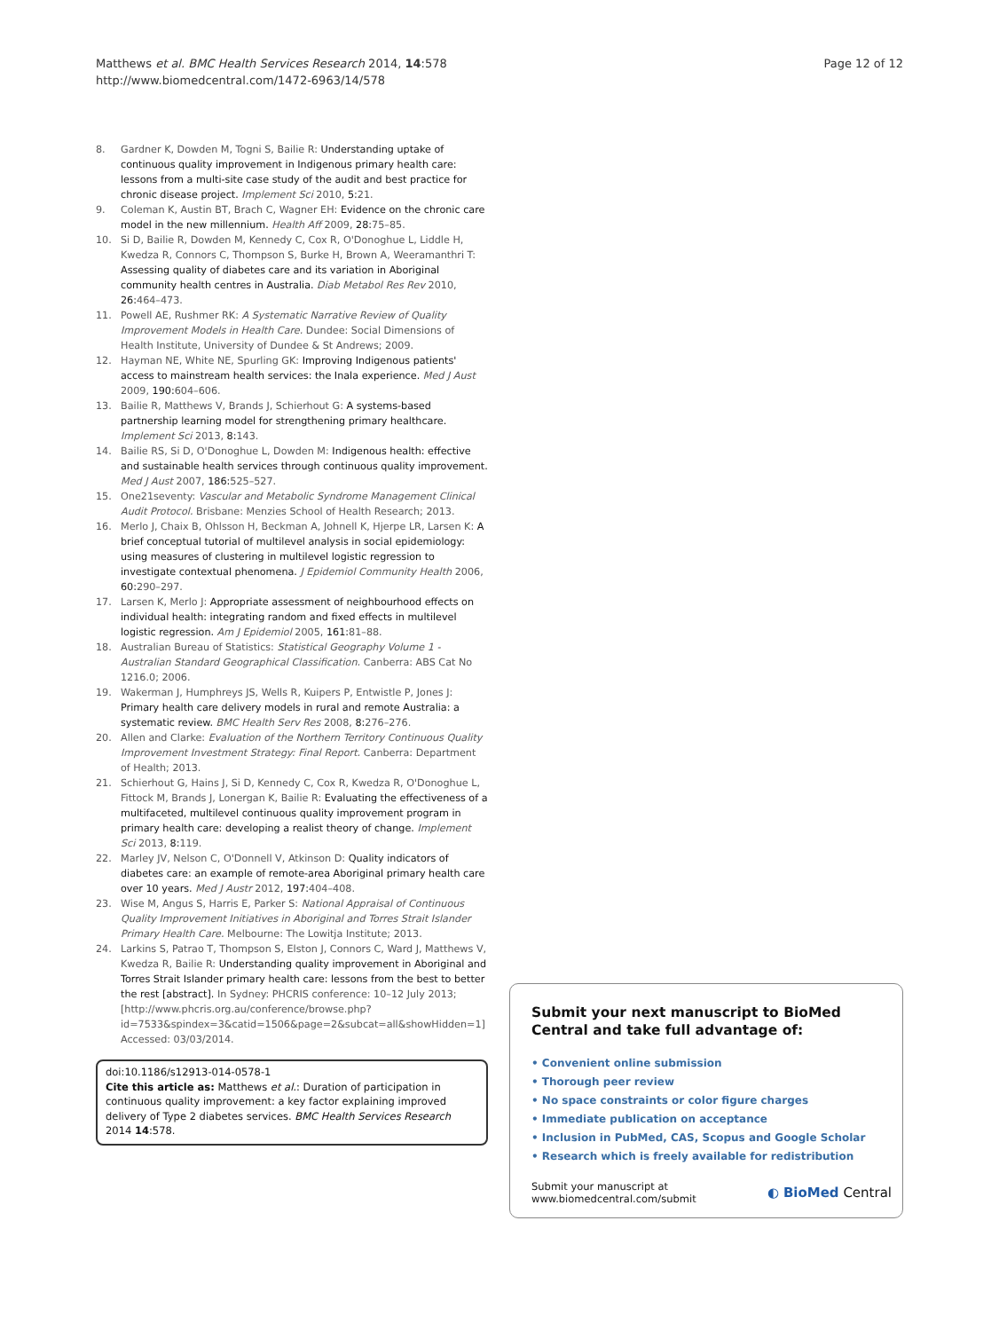Matthews et al. BMC Health Services Research 2014, 14:578
http://www.biomedcentral.com/1472-6963/14/578
Page 12 of 12
8. Gardner K, Dowden M, Togni S, Bailie R: Understanding uptake of continuous quality improvement in Indigenous primary health care: lessons from a multi-site case study of the audit and best practice for chronic disease project. Implement Sci 2010, 5: 21.
9. Coleman K, Austin BT, Brach C, Wagner EH: Evidence on the chronic care model in the new millennium. Health Aff 2009, 28: 75–85.
10. Si D, Bailie R, Dowden M, Kennedy C, Cox R, O'Donoghue L, Liddle H, Kwedza R, Connors C, Thompson S, Burke H, Brown A, Weeramanthri T: Assessing quality of diabetes care and its variation in Aboriginal community health centres in Australia. Diab Metabol Res Rev 2010, 26: 464–473.
11. Powell AE, Rushmer RK: A Systematic Narrative Review of Quality Improvement Models in Health Care. Dundee: Social Dimensions of Health Institute, University of Dundee & St Andrews; 2009.
12. Hayman NE, White NE, Spurling GK: Improving Indigenous patients' access to mainstream health services: the Inala experience. Med J Aust 2009, 190: 604–606.
13. Bailie R, Matthews V, Brands J, Schierhout G: A systems-based partnership learning model for strengthening primary healthcare. Implement Sci 2013, 8: 143.
14. Bailie RS, Si D, O'Donoghue L, Dowden M: Indigenous health: effective and sustainable health services through continuous quality improvement. Med J Aust 2007, 186: 525–527.
15. One21seventy: Vascular and Metabolic Syndrome Management Clinical Audit Protocol. Brisbane: Menzies School of Health Research; 2013.
16. Merlo J, Chaix B, Ohlsson H, Beckman A, Johnell K, Hjerpe LR, Larsen K: A brief conceptual tutorial of multilevel analysis in social epidemiology: using measures of clustering in multilevel logistic regression to investigate contextual phenomena. J Epidemiol Community Health 2006, 60: 290–297.
17. Larsen K, Merlo J: Appropriate assessment of neighbourhood effects on individual health: integrating random and fixed effects in multilevel logistic regression. Am J Epidemiol 2005, 161: 81–88.
18. Australian Bureau of Statistics: Statistical Geography Volume 1 - Australian Standard Geographical Classification. Canberra: ABS Cat No 1216.0; 2006.
19. Wakerman J, Humphreys JS, Wells R, Kuipers P, Entwistle P, Jones J: Primary health care delivery models in rural and remote Australia: a systematic review. BMC Health Serv Res 2008, 8: 276–276.
20. Allen and Clarke: Evaluation of the Northern Territory Continuous Quality Improvement Investment Strategy: Final Report. Canberra: Department of Health; 2013.
21. Schierhout G, Hains J, Si D, Kennedy C, Cox R, Kwedza R, O'Donoghue L, Fittock M, Brands J, Lonergan K, Bailie R: Evaluating the effectiveness of a multifaceted, multilevel continuous quality improvement program in primary health care: developing a realist theory of change. Implement Sci 2013, 8: 119.
22. Marley JV, Nelson C, O'Donnell V, Atkinson D: Quality indicators of diabetes care: an example of remote-area Aboriginal primary health care over 10 years. Med J Austr 2012, 197: 404–408.
23. Wise M, Angus S, Harris E, Parker S: National Appraisal of Continuous Quality Improvement Initiatives in Aboriginal and Torres Strait Islander Primary Health Care. Melbourne: The Lowitja Institute; 2013.
24. Larkins S, Patrao T, Thompson S, Elston J, Connors C, Ward J, Matthews V, Kwedza R, Bailie R: Understanding quality improvement in Aboriginal and Torres Strait Islander primary health care: lessons from the best to better the rest [abstract]. In Sydney: PHCRIS conference: 10–12 July 2013; [http://www.phcris.org.au/conference/browse.php?id=7533&spindex=3&catid=1506&page=2&subcat=all&showHidden=1] Accessed: 03/03/2014.
doi:10.1186/s12913-014-0578-1
Cite this article as: Matthews et al.: Duration of participation in continuous quality improvement: a key factor explaining improved delivery of Type 2 diabetes services. BMC Health Services Research 2014 14:578.
Submit your next manuscript to BioMed Central and take full advantage of:
• Convenient online submission
• Thorough peer review
• No space constraints or color figure charges
• Immediate publication on acceptance
• Inclusion in PubMed, CAS, Scopus and Google Scholar
• Research which is freely available for redistribution
Submit your manuscript at
www.biomedcentral.com/submit
◐ BioMed Central